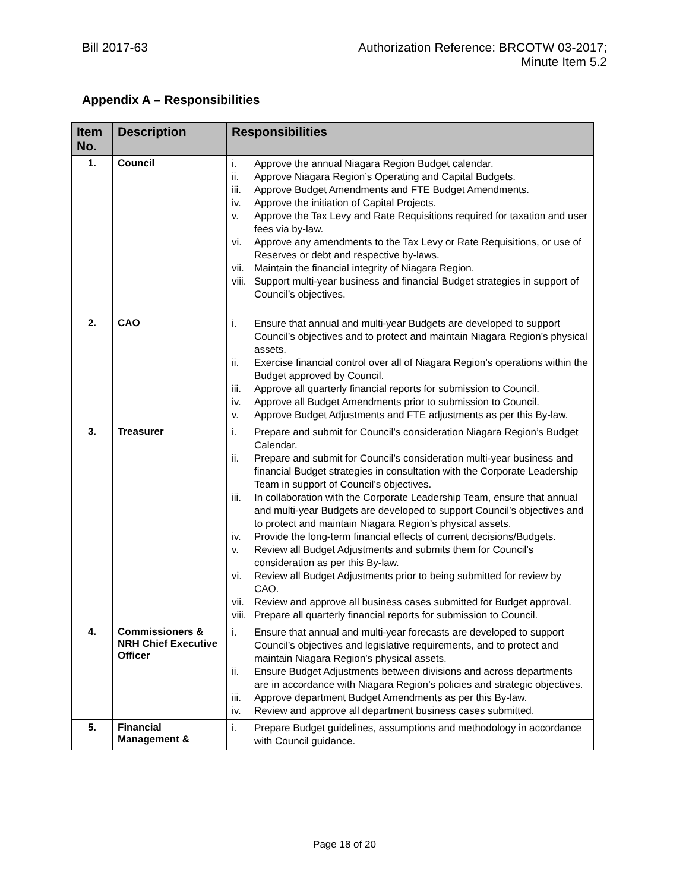Bill 2017-63 Authorization Reference: BRCOTW 03-2017;
Minute Item 5.2
Appendix A – Responsibilities
| Item No. | Description | Responsibilities |
| --- | --- | --- |
| 1. | Council | i. Approve the annual Niagara Region Budget calendar. ii. Approve Niagara Region’s Operating and Capital Budgets. iii. Approve Budget Amendments and FTE Budget Amendments. iv. Approve the initiation of Capital Projects. v. Approve the Tax Levy and Rate Requisitions required for taxation and user fees via by-law. vi. Approve any amendments to the Tax Levy or Rate Requisitions, or use of Reserves or debt and respective by-laws. vii. Maintain the financial integrity of Niagara Region. viii. Support multi-year business and financial Budget strategies in support of Council’s objectives. |
| 2. | CAO | i. Ensure that annual and multi-year Budgets are developed to support Council’s objectives and to protect and maintain Niagara Region’s physical assets. ii. Exercise financial control over all of Niagara Region’s operations within the Budget approved by Council. iii. Approve all quarterly financial reports for submission to Council. iv. Approve all Budget Amendments prior to submission to Council. v. Approve Budget Adjustments and FTE adjustments as per this By-law. |
| 3. | Treasurer | i. Prepare and submit for Council’s consideration Niagara Region’s Budget Calendar. ii. Prepare and submit for Council’s consideration multi-year business and financial Budget strategies in consultation with the Corporate Leadership Team in support of Council’s objectives. iii. In collaboration with the Corporate Leadership Team, ensure that annual and multi-year Budgets are developed to support Council’s objectives and to protect and maintain Niagara Region’s physical assets. iv. Provide the long-term financial effects of current decisions/Budgets. v. Review all Budget Adjustments and submits them for Council’s consideration as per this By-law. vi. Review all Budget Adjustments prior to being submitted for review by CAO. vii. Review and approve all business cases submitted for Budget approval. viii. Prepare all quarterly financial reports for submission to Council. |
| 4. | Commissioners & NRH Chief Executive Officer | i. Ensure that annual and multi-year forecasts are developed to support Council’s objectives and legislative requirements, and to protect and maintain Niagara Region’s physical assets. ii. Ensure Budget Adjustments between divisions and across departments are in accordance with Niagara Region’s policies and strategic objectives. iii. Approve department Budget Amendments as per this By-law. iv. Review and approve all department business cases submitted. |
| 5. | Financial Management & | i. Prepare Budget guidelines, assumptions and methodology in accordance with Council guidance. |
Page 18 of 20